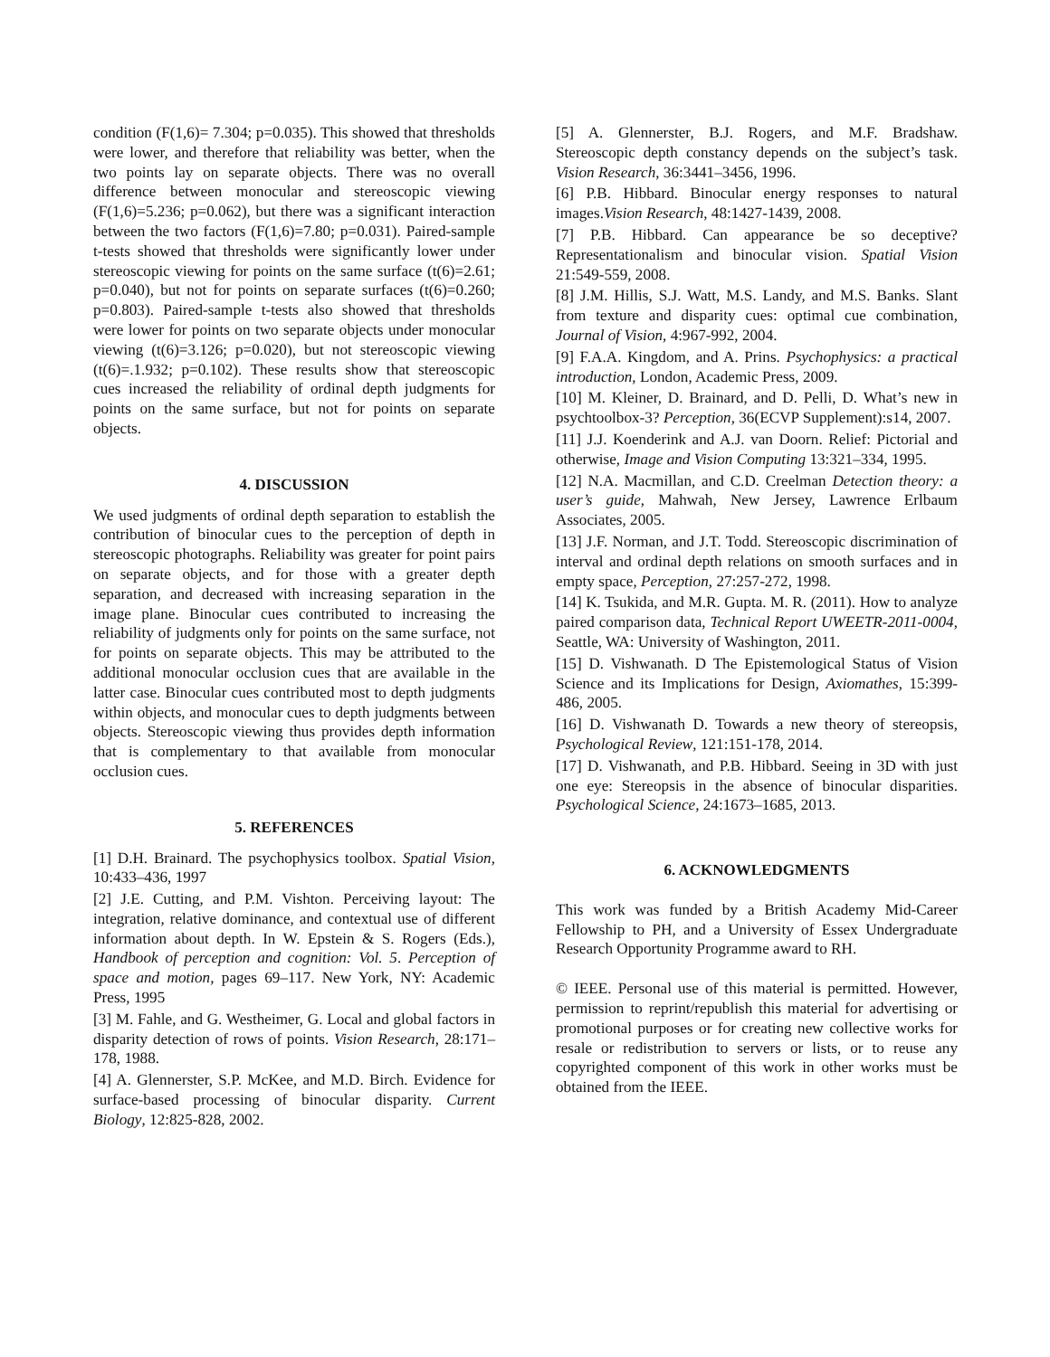condition (F(1,6)= 7.304; p=0.035). This showed that thresholds were lower, and therefore that reliability was better, when the two points lay on separate objects. There was no overall difference between monocular and stereoscopic viewing (F(1,6)=5.236; p=0.062), but there was a significant interaction between the two factors (F(1,6)=7.80; p=0.031). Paired-sample t-tests showed that thresholds were significantly lower under stereoscopic viewing for points on the same surface (t(6)=2.61; p=0.040), but not for points on separate surfaces (t(6)=0.260; p=0.803). Paired-sample t-tests also showed that thresholds were lower for points on two separate objects under monocular viewing (t(6)=3.126; p=0.020), but not stereoscopic viewing (t(6)=.1.932; p=0.102). These results show that stereoscopic cues increased the reliability of ordinal depth judgments for points on the same surface, but not for points on separate objects.
4. DISCUSSION
We used judgments of ordinal depth separation to establish the contribution of binocular cues to the perception of depth in stereoscopic photographs. Reliability was greater for point pairs on separate objects, and for those with a greater depth separation, and decreased with increasing separation in the image plane. Binocular cues contributed to increasing the reliability of judgments only for points on the same surface, not for points on separate objects. This may be attributed to the additional monocular occlusion cues that are available in the latter case. Binocular cues contributed most to depth judgments within objects, and monocular cues to depth judgments between objects. Stereoscopic viewing thus provides depth information that is complementary to that available from monocular occlusion cues.
5. REFERENCES
[1] D.H. Brainard. The psychophysics toolbox. Spatial Vision, 10:433–436, 1997
[2] J.E. Cutting, and P.M. Vishton. Perceiving layout: The integration, relative dominance, and contextual use of different information about depth. In W. Epstein & S. Rogers (Eds.), Handbook of perception and cognition: Vol. 5. Perception of space and motion, pages 69–117. New York, NY: Academic Press, 1995
[3] M. Fahle, and G. Westheimer, G. Local and global factors in disparity detection of rows of points. Vision Research, 28:171–178, 1988.
[4] A. Glennerster, S.P. McKee, and M.D. Birch. Evidence for surface-based processing of binocular disparity. Current Biology, 12:825-828, 2002.
[5] A. Glennerster, B.J. Rogers, and M.F. Bradshaw. Stereoscopic depth constancy depends on the subject’s task. Vision Research, 36:3441–3456, 1996.
[6] P.B. Hibbard. Binocular energy responses to natural images.Vision Research, 48:1427-1439, 2008.
[7] P.B. Hibbard. Can appearance be so deceptive? Representationalism and binocular vision. Spatial Vision 21:549-559, 2008.
[8] J.M. Hillis, S.J. Watt, M.S. Landy, and M.S. Banks. Slant from texture and disparity cues: optimal cue combination, Journal of Vision, 4:967-992, 2004.
[9] F.A.A. Kingdom, and A. Prins. Psychophysics: a practical introduction, London, Academic Press, 2009.
[10] M. Kleiner, D. Brainard, and D. Pelli, D. What’s new in psychtoolbox-3? Perception, 36(ECVP Supplement):s14, 2007.
[11] J.J. Koenderink and A.J. van Doorn. Relief: Pictorial and otherwise, Image and Vision Computing 13:321–334, 1995.
[12] N.A. Macmillan, and C.D. Creelman Detection theory: a user’s guide, Mahwah, New Jersey, Lawrence Erlbaum Associates, 2005.
[13] J.F. Norman, and J.T. Todd. Stereoscopic discrimination of interval and ordinal depth relations on smooth surfaces and in empty space, Perception, 27:257-272, 1998.
[14] K. Tsukida, and M.R. Gupta. M. R. (2011). How to analyze paired comparison data, Technical Report UWEETR-2011-0004, Seattle, WA: University of Washington, 2011.
[15] D. Vishwanath. D The Epistemological Status of Vision Science and its Implications for Design, Axiomathes, 15:399-486, 2005.
[16] D. Vishwanath D. Towards a new theory of stereopsis, Psychological Review, 121:151-178, 2014.
[17] D. Vishwanath, and P.B. Hibbard. Seeing in 3D with just one eye: Stereopsis in the absence of binocular disparities. Psychological Science, 24:1673–1685, 2013.
6. ACKNOWLEDGMENTS
This work was funded by a British Academy Mid-Career Fellowship to PH, and a University of Essex Undergraduate Research Opportunity Programme award to RH.
© IEEE. Personal use of this material is permitted. However, permission to reprint/republish this material for advertising or promotional purposes or for creating new collective works for resale or redistribution to servers or lists, or to reuse any copyrighted component of this work in other works must be obtained from the IEEE.